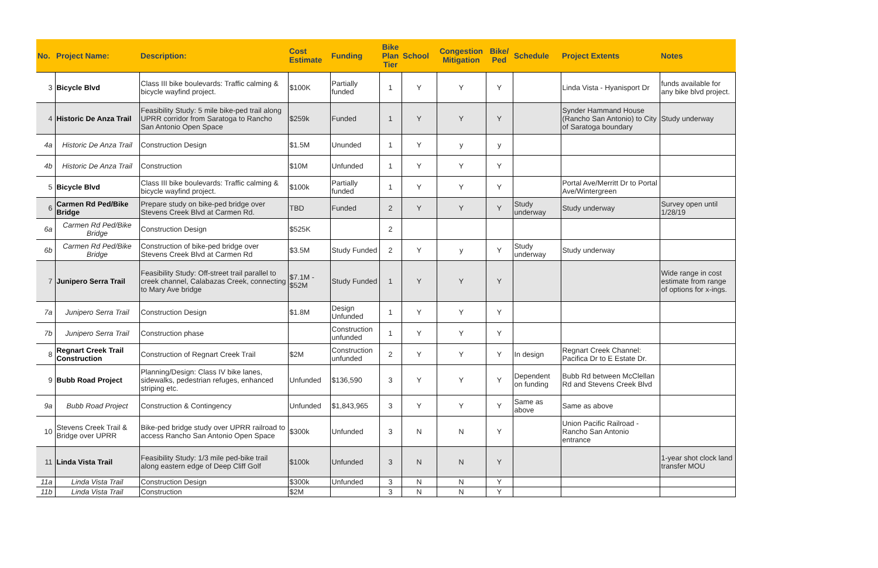| No. | Project Name: | Description: | Cost Estimate | Funding | Bike Plan Tier | School | Congestion Mitigation | Bike/ Ped | Schedule | Project Extents | Notes |
| --- | --- | --- | --- | --- | --- | --- | --- | --- | --- | --- | --- |
| 3 | Bicycle Blvd | Class III bike boulevards: Traffic calming & bicycle wayfind project. | $100K | Partially funded | 1 | Y | Y | Y | | Linda Vista - Hyanisport Dr | funds available for any bike blvd project. |
| 4 | Historic De Anza Trail | Feasibility Study: 5 mile bike-ped trail along UPRR corridor from Saratoga to Rancho San Antonio Open Space | $259k | Funded | 1 | Y | Y | Y | | Synder Hammand House (Rancho San Antonio) to City of Saratoga boundary | Study underway |
| 4a | Historic De Anza Trail | Construction Design | $1.5M | Ununded | 1 | Y | y | y | | | |
| 4b | Historic De Anza Trail | Construction | $10M | Unfunded | 1 | Y | Y | Y | | | |
| 5 | Bicycle Blvd | Class III bike boulevards: Traffic calming & bicycle wayfind project. | $100k | Partially funded | 1 | Y | Y | Y | | Portal Ave/Merritt Dr to Portal Ave/Wintergreen | |
| 6 | Carmen Rd Ped/Bike Bridge | Prepare study on bike-ped bridge over Stevens Creek Blvd at Carmen Rd. | TBD | Funded | 2 | Y | Y | Y | Study underway | Study underway | Survey open until 1/28/19 |
| 6a | Carmen Rd Ped/Bike Bridge | Construction Design | $525K | | 2 | | | | | | |
| 6b | Carmen Rd Ped/Bike Bridge | Construction of bike-ped bridge over Stevens Creek Blvd at Carmen Rd | $3.5M | Study Funded | 2 | Y | y | Y | Study underway | Study underway | |
| 7 | Junipero Serra Trail | Feasibility Study: Off-street trail parallel to creek channel, Calabazas Creek, connecting to Mary Ave bridge | $7.1M - $52M | Study Funded | 1 | Y | Y | Y | | | Wide range in cost estimate from range of options for x-ings. |
| 7a | Junipero Serra Trail | Construction Design | $1.8M | Design Unfunded | 1 | Y | Y | Y | | | |
| 7b | Junipero Serra Trail | Construction phase | | Construction unfunded | 1 | Y | Y | Y | | | |
| 8 | Regnart Creek Trail Construction | Construction of Regnart Creek Trail | $2M | Construction unfunded | 2 | Y | Y | Y | In design | Regnart Creek Channel: Pacifica Dr to E Estate Dr. | |
| 9 | Bubb Road Project | Planning/Design: Class IV bike lanes, sidewalks, pedestrian refuges, enhanced striping etc. | Unfunded | $136,590 | 3 | Y | Y | Y | Dependent on funding | Bubb Rd between McClellan Rd and Stevens Creek Blvd | |
| 9a | Bubb Road Project | Construction & Contingency | Unfunded | $1,843,965 | 3 | Y | Y | Y | Same as above | Same as above | |
| 10 | Stevens Creek Trail & Bridge over UPRR | Bike-ped bridge study over UPRR railroad to access Rancho San Antonio Open Space | $300k | Unfunded | 3 | N | N | Y | | Union Pacific Railroad - Rancho San Antonio entrance | |
| 11 | Linda Vista Trail | Feasibility Study: 1/3 mile ped-bike trail along eastern edge of Deep Cliff Golf | $100k | Unfunded | 3 | N | N | Y | | | 1-year shot clock land transfer MOU |
| 11a | Linda Vista Trail | Construction Design | $300k | Unfunded | 3 | N | N | Y | | | |
| 11b | Linda Vista Trail | Construction | $2M | | 3 | N | N | Y | | | |